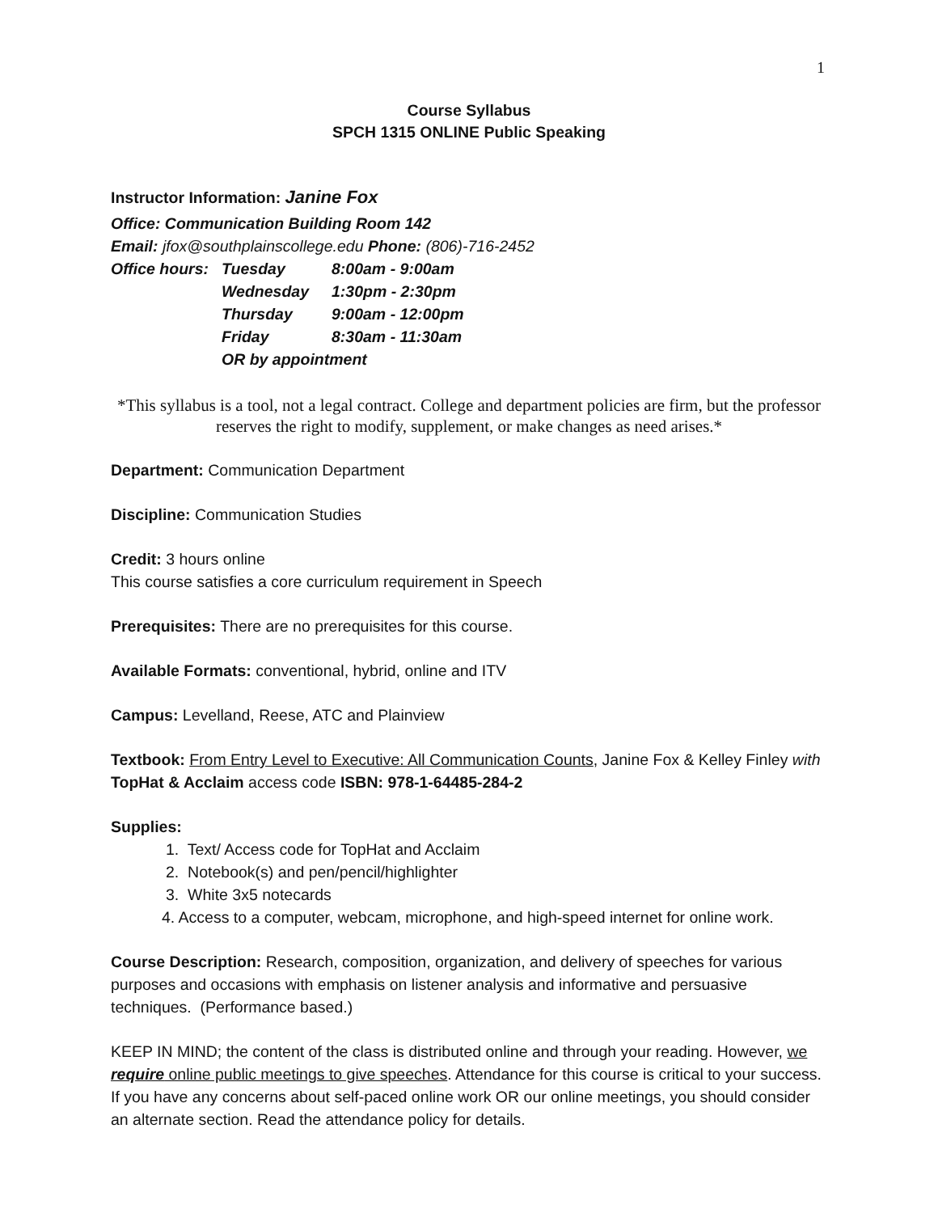1
Course Syllabus
SPCH 1315 ONLINE Public Speaking
Instructor Information: Janine Fox
Office: Communication Building Room 142
Email: jfox@southplainscollege.edu Phone: (806)-716-2452
| Office hours: | Tuesday | 8:00am - 9:00am |
| | Wednesday | 1:30pm - 2:30pm |
| | Thursday | 9:00am - 12:00pm |
| | Friday | 8:30am - 11:30am |
| | OR by appointment | |
*This syllabus is a tool, not a legal contract. College and department policies are firm, but the professor reserves the right to modify, supplement, or make changes as need arises.*
Department: Communication Department
Discipline: Communication Studies
Credit: 3 hours online
This course satisfies a core curriculum requirement in Speech
Prerequisites: There are no prerequisites for this course.
Available Formats: conventional, hybrid, online and ITV
Campus: Levelland, Reese, ATC and Plainview
Textbook: From Entry Level to Executive: All Communication Counts, Janine Fox & Kelley Finley with TopHat & Acclaim access code ISBN: 978-1-64485-284-2
Supplies:
1. Text/ Access code for TopHat and Acclaim
2. Notebook(s) and pen/pencil/highlighter
3. White 3x5 notecards
4. Access to a computer, webcam, microphone, and high-speed internet for online work.
Course Description: Research, composition, organization, and delivery of speeches for various purposes and occasions with emphasis on listener analysis and informative and persuasive techniques. (Performance based.)
KEEP IN MIND; the content of the class is distributed online and through your reading. However, we require online public meetings to give speeches. Attendance for this course is critical to your success. If you have any concerns about self-paced online work OR our online meetings, you should consider an alternate section. Read the attendance policy for details.